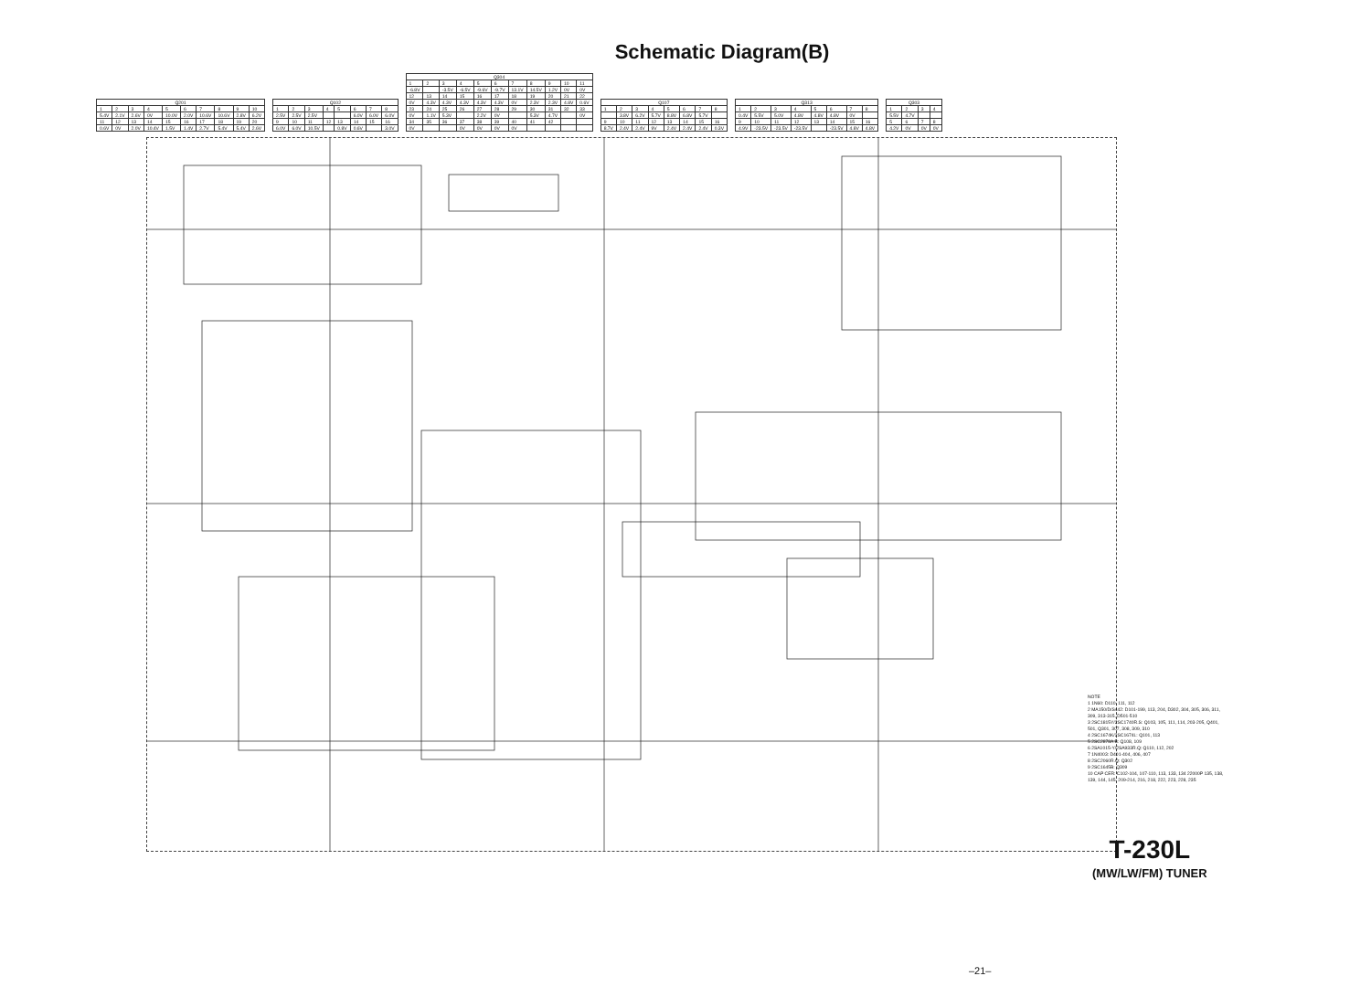Schematic Diagram(B)
| Q201 | | | | | | | | | |
| --- | --- | --- | --- | --- | --- | --- | --- | --- | --- |
| 1 | 2 | 3 | 4 | 5 | 6 | 7 | 8 | 9 | 10 |
| 5.4V | 2.1V | 2.6V | 0V | 10.0V | 2.0V | 10.6V | 10.6V | 2.8V | 6.2V |
| 11 | 12 | 13 | 14 | 15 | 16 | 17 | 18 | 19 | 20 |
| 0.6V | 0V | 2.0V | 10.4V | 1.5V | 1.4V | 2.7V | 5.4V | 5.4V | 2.6V |
| Q102 | | | | | | | |
| --- | --- | --- | --- | --- | --- | --- | --- |
| 1 | 2 | 3 | 4 | 5 | 6 | 7 | 8 |
| 2.5V | 2.5V | 2.5V | | | 6.0V | 6.0V | 6.0V |
| 9 | 10 | 11 | 12 | 13 | 14 | 15 | 16 |
| 6.0V | 6.0V | 10.5V | | 0.8V | 0.6V | | 3.0V |
| Q304 | | | | | | | | | | |
| --- | --- | --- | --- | --- | --- | --- | --- | --- | --- | --- |
| 1 | 2 | 3 | 4 | 5 | 6 | 7 | 8 | 9 | 10 | 11 |
| -6.8V | | -3.5V | -6.5V | -9.6V | -9.7V | 13.1V | 14.5V | 1.2V | 0V | 0V |
| 12 | 13 | 14 | 15 | 16 | 17 | 18 | 19 | 20 | 21 | 22 |
| 0V | 4.3V | 4.3V | 4.3V | 4.3V | 4.3V | 0V | 2.3V | 2.3V | 4.8V | 0.6V |
| 23 | 24 | 25 | 26 | 27 | 28 | 29 | 30 | 31 | 32 | 33 |
| 0V | 1.1V | 5.3V | | 2.2V | 0V | | 5.3V | 4.7V | | 0V |
| 34 | 35 | 36 | 37 | 38 | 39 | 40 | 41 | 42 | | |
| 0V | | | 0V | 0V | 0V | 0V | | | | |
| Q107 | | | | | | | |
| --- | --- | --- | --- | --- | --- | --- | --- |
| 1 | 2 | 3 | 4 | 5 | 6 | 7 | 8 |
| | 3.8V | 6.2V | 5.7V | 8.8V | 6.8V | 5.7V | |
| 9 | 10 | 11 | 12 | 13 | 14 | 15 | 16 |
| 8.7V | 2.4V | 2.4V | 9V | 2.4V | 2.4V | 2.4V | 0.3V |
| Q313 | | | | | | | |
| --- | --- | --- | --- | --- | --- | --- | --- |
| 1 | 2 | 3 | 4 | 5 | 6 | 7 | 8 |
| 0.4V | 5.5V | 5.0V | 4.8V | 4.8V | 4.8V | 0V | |
| 9 | 10 | 11 | 12 | 13 | 14 | 15 | 16 |
| 4.9V | -23.5V | -23.5V | -23.5V | | -23.5V | 4.8V | 4.8V |
| Q303 | | | |
| --- | --- | --- | --- |
| 1 | 2 | 3 | 4 |
| 5.5V | 4.7V | | |
| 5 | 6 | 7 | 8 |
| 4.2V | 0V | 0V | 0V |
NOTE
1 1N60: D110, 111, 112
2 MA150/D/S442: D101-199, 113, 204, D302, 304, 305, 306, 311, 309, 313-315, D501-510
3 2SC1815Y/2SC1740R.S: Q103, 105, 111, 114, 203-205, Q401, 501, Q301, 307, 308, 309, 310
4 2SC1674K/2SC1674L: Q101, 113
5 2SC2878A B: Q108, 109
6 2SA1015-Y/2SA933R.Q: Q110, 112, 202
7 1N4003: D401-404, 406, 407
8 2SC2060R.Q: Q302
9 2SC1645B: Q309
10 CAP CER: C102-104, 107-110, 113, 133, 134 22000P 135, 138, 139, 144, 145, 209-214, 216, 218, 222, 223, 228, 235
T-230L
(MW/LW/FM) TUNER
–21–